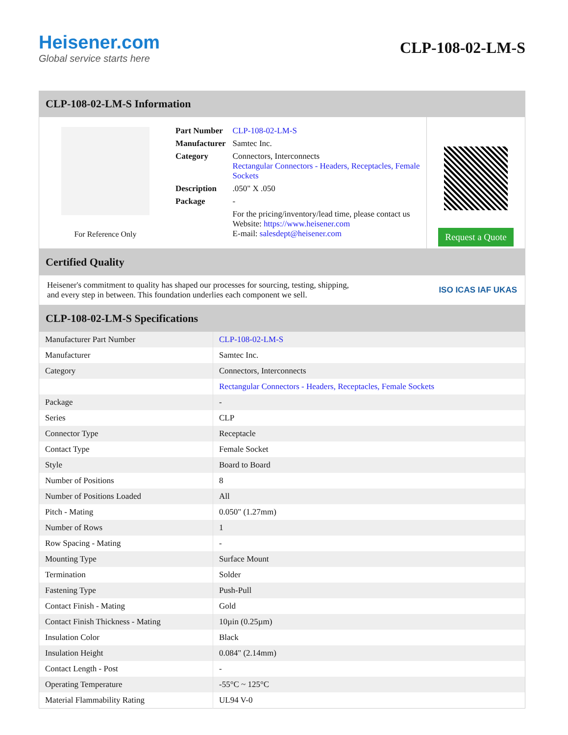Heisener.com
Global service starts here
CLP-108-02-LM-S
CLP-108-02-LM-S Information
For Reference Only
| Part Number | CLP-108-02-LM-S |
| Manufacturer | Samtec Inc. |
| Category | Connectors, Interconnects Rectangular Connectors - Headers, Receptacles, Female Sockets |
| Description | .050" X .050 |
| Package | - |
| | For the pricing/inventory/lead time, please contact us Website: https://www.heisener.com E-mail: salesdept@heisener.com |
Request a Quote
Certified Quality
Heisener's commitment to quality has shaped our processes for sourcing, testing, shipping, and every step in between. This foundation underlies each component we sell.
ISO ICAS IAF UKAS
CLP-108-02-LM-S Specifications
| Manufacturer Part Number | CLP-108-02-LM-S |
| Manufacturer | Samtec Inc. |
| Category | Connectors, Interconnects |
| | Rectangular Connectors - Headers, Receptacles, Female Sockets |
| Package | - |
| Series | CLP |
| Connector Type | Receptacle |
| Contact Type | Female Socket |
| Style | Board to Board |
| Number of Positions | 8 |
| Number of Positions Loaded | All |
| Pitch - Mating | 0.050" (1.27mm) |
| Number of Rows | 1 |
| Row Spacing - Mating | - |
| Mounting Type | Surface Mount |
| Termination | Solder |
| Fastening Type | Push-Pull |
| Contact Finish - Mating | Gold |
| Contact Finish Thickness - Mating | 10µin (0.25µm) |
| Insulation Color | Black |
| Insulation Height | 0.084" (2.14mm) |
| Contact Length - Post | - |
| Operating Temperature | -55°C ~ 125°C |
| Material Flammability Rating | UL94 V-0 |